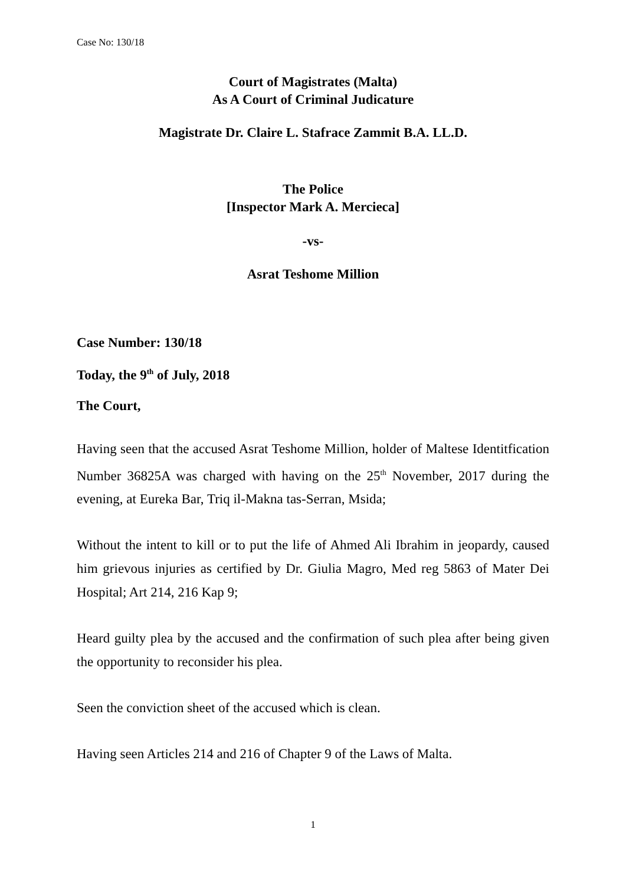Case No: 130/18
Court of Magistrates (Malta)
As A Court of Criminal Judicature
Magistrate Dr. Claire L. Stafrace Zammit B.A. LL.D.
The Police
[Inspector Mark A. Mercieca]
-vs-
Asrat Teshome Million
Case Number: 130/18
Today, the 9<sup>th</sup> of July, 2018
The Court,
Having seen that the accused Asrat Teshome Million, holder of Maltese Identitfication Number 36825A was charged with having on the 25<sup>th</sup> November, 2017 during the evening, at Eureka Bar, Triq il-Makna tas-Serran, Msida;
Without the intent to kill or to put the life of Ahmed Ali Ibrahim in jeopardy, caused him grievous injuries as certified by Dr. Giulia Magro, Med reg 5863 of Mater Dei Hospital; Art 214, 216 Kap 9;
Heard guilty plea by the accused and the confirmation of such plea after being given the opportunity to reconsider his plea.
Seen the conviction sheet of the accused which is clean.
Having seen Articles 214 and 216 of Chapter 9 of the Laws of Malta.
1